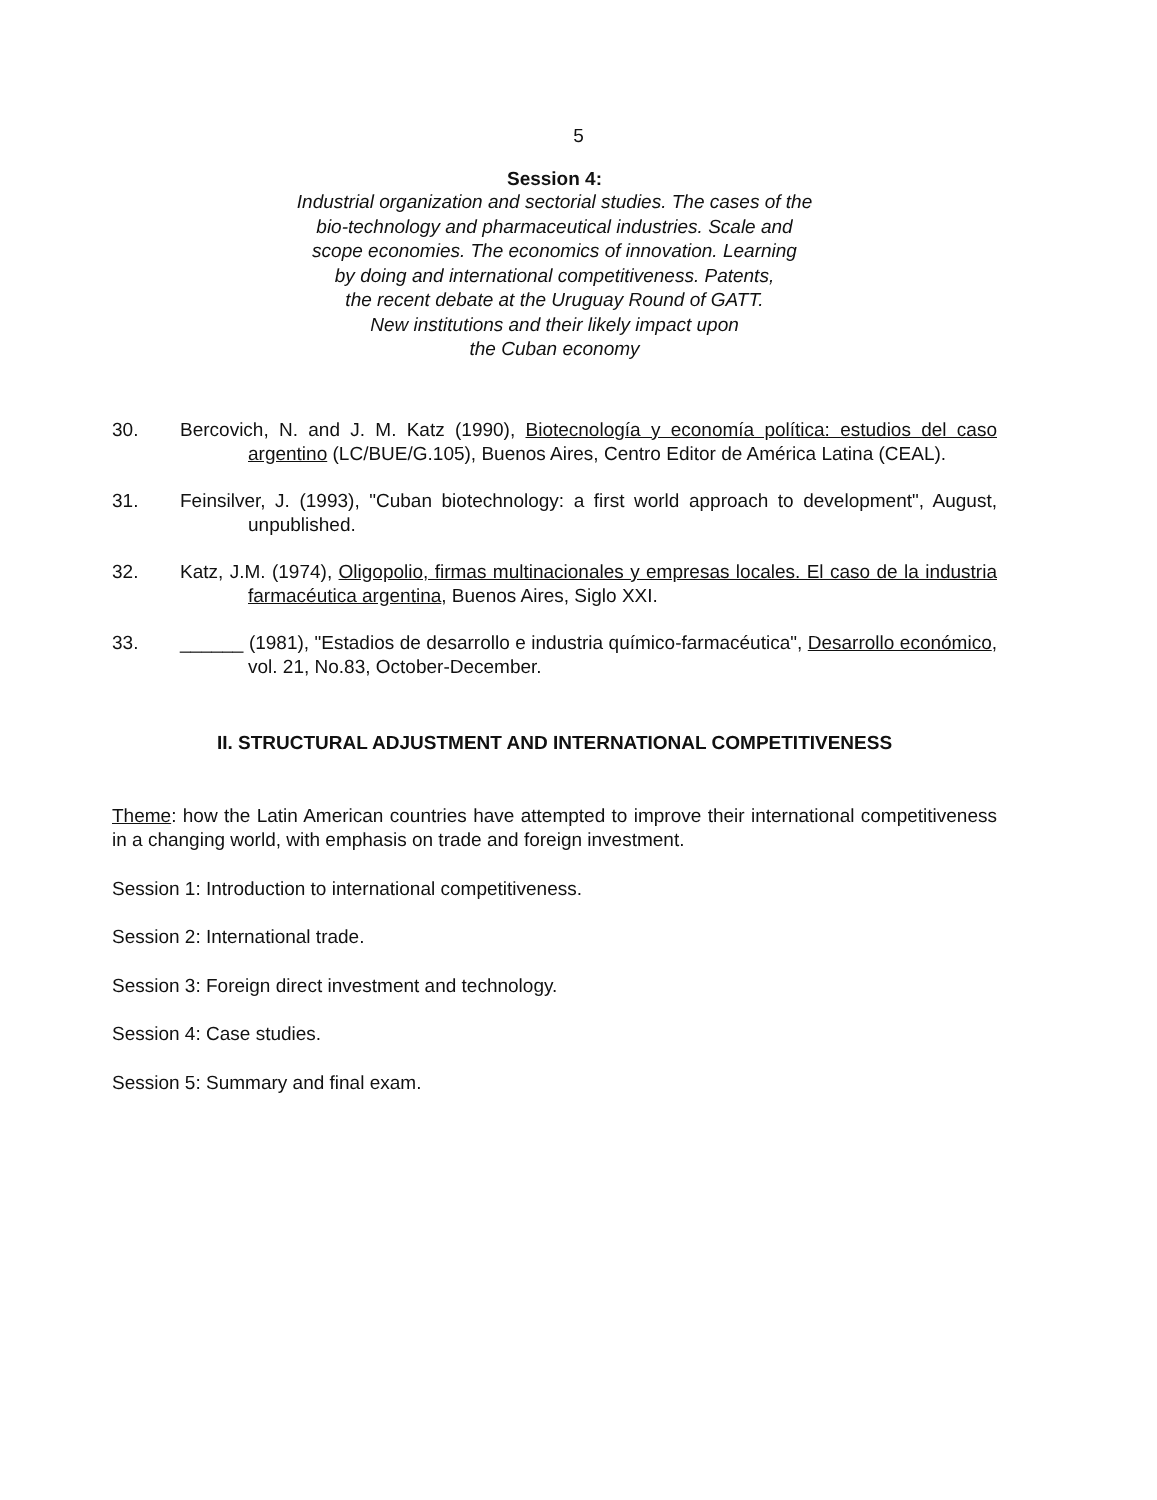5
Session 4:
Industrial organization and sectorial studies. The cases of the
bio-technology and pharmaceutical industries. Scale and
scope economies. The economics of innovation. Learning
by doing and international competitiveness. Patents,
the recent debate at the Uruguay Round of GATT.
New institutions and their likely impact upon
the Cuban economy
30. Bercovich, N. and J. M. Katz (1990), Biotecnología y economía política: estudios del caso argentino (LC/BUE/G.105), Buenos Aires, Centro Editor de América Latina (CEAL).
31. Feinsilver, J. (1993), "Cuban biotechnology: a first world approach to development", August, unpublished.
32. Katz, J.M. (1974), Oligopolio, firmas multinacionales y empresas locales. El caso de la industria farmacéutica argentina, Buenos Aires, Siglo XXI.
33. ______ (1981), "Estadios de desarrollo e industria químico-farmacéutica", Desarrollo económico, vol. 21, No.83, October-December.
II. STRUCTURAL ADJUSTMENT AND INTERNATIONAL COMPETITIVENESS
Theme: how the Latin American countries have attempted to improve their international competitiveness in a changing world, with emphasis on trade and foreign investment.
Session 1: Introduction to international competitiveness.
Session 2: International trade.
Session 3: Foreign direct investment and technology.
Session 4: Case studies.
Session 5: Summary and final exam.